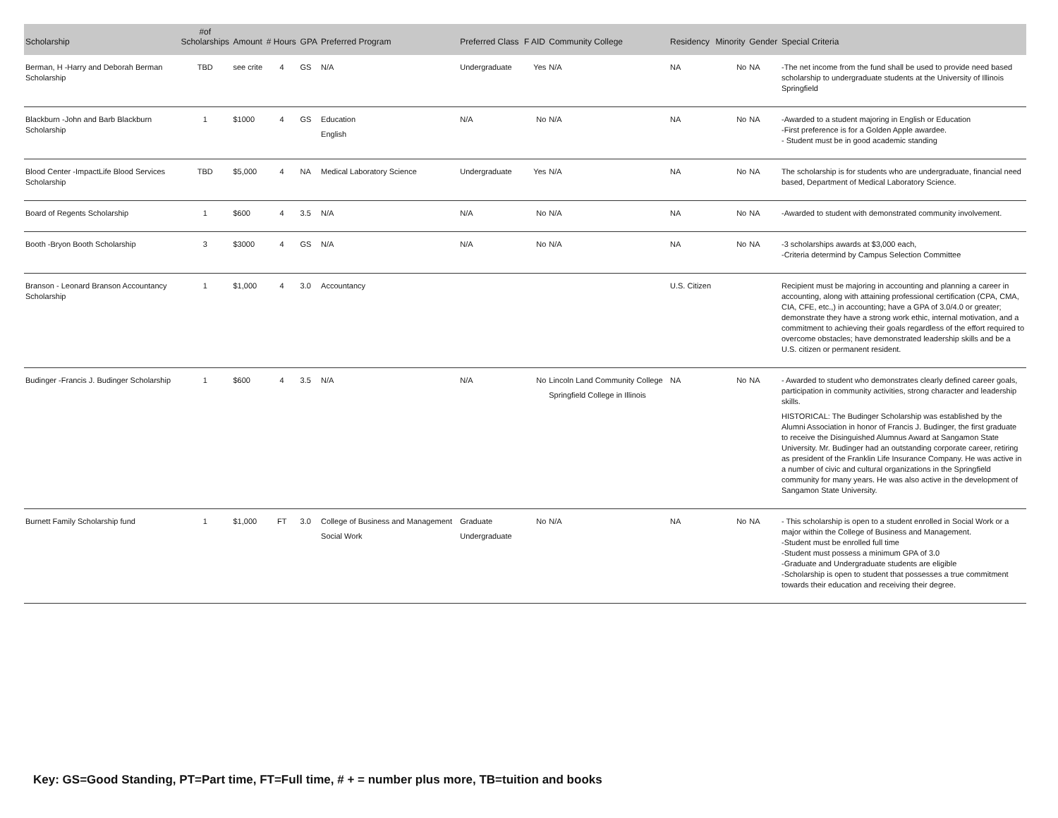| Scholarship | #of Scholarships | Amount | # Hours | GPA | Preferred Program | Preferred Class | F AID | Community College | Residency | Minority | Gender | Special Criteria |
| --- | --- | --- | --- | --- | --- | --- | --- | --- | --- | --- | --- | --- |
| Berman, H -Harry and Deborah Berman Scholarship | TBD | see crite | 4 | GS | N/A | Undergraduate | Yes | N/A | NA | No | NA | -The net income from the fund shall be used to provide need based scholarship to undergraduate students at the University of Illinois Springfield |
| Blackburn -John and Barb Blackburn Scholarship | 1 | $1000 | 4 | GS | Education English | N/A | No | N/A | NA | No | NA | -Awarded to a student majoring in English or Education -First preference is for a Golden Apple awardee. - Student must be in good academic standing |
| Blood Center -ImpactLife Blood Services Scholarship | TBD | $5,000 | 4 | NA | Medical Laboratory Science | Undergraduate | Yes | N/A | NA | No | NA | The scholarship is for students who are undergraduate, financial need based, Department of Medical Laboratory Science. |
| Board of Regents Scholarship | 1 | $600 | 4 | 3.5 | N/A | N/A | No | N/A | NA | No | NA | -Awarded to student with demonstrated community involvement. |
| Booth -Bryon Booth Scholarship | 3 | $3000 | 4 | GS | N/A | N/A | No | N/A | NA | No | NA | -3 scholarships awards at $3,000 each, -Criteria determind by Campus Selection Committee |
| Branson - Leonard Branson Accountancy Scholarship | 1 | $1,000 | 4 | 3.0 | Accountancy | | | | U.S. Citizen | | | Recipient must be majoring in accounting and planning a career in accounting, along with attaining professional certification (CPA, CMA, CIA, CFE, etc.,) in accounting; have a GPA of 3.0/4.0 or greater; demonstrate they have a strong work ethic, internal motivation, and a commitment to achieving their goals regardless of the effort required to overcome obstacles; have demonstrated leadership skills and be a U.S. citizen or permanent resident. |
| Budinger -Francis J. Budinger Scholarship | 1 | $600 | 4 | 3.5 | N/A | N/A | No | Lincoln Land Community College Springfield College in Illinois | NA | No | NA | - Awarded to student who demonstrates clearly defined career goals, participation in community activities, strong character and leadership skills. HISTORICAL: The Budinger Scholarship was established by the Alumni Association in honor of Francis J. Budinger, the first graduate to receive the Disinguished Alumnus Award at Sangamon State University. Mr. Budinger had an outstanding corporate career, retiring as president of the Franklin Life Insurance Company. He was active in a number of civic and cultural organizations in the Springfield community for many years. He was also active in the development of Sangamon State University. |
| Burnett Family Scholarship fund | 1 | $1,000 | FT | 3.0 | College of Business and Management Social Work | Graduate Undergraduate | No | N/A | NA | No | NA | - This scholarship is open to a student enrolled in Social Work or a major within the College of Business and Management. -Student must be enrolled full time -Student must possess a minimum GPA of 3.0 -Graduate and Undergraduate students are eligible -Scholarship is open to student that possesses a true commitment towards their education and receiving their degree. |
Key: GS=Good Standing, PT=Part time, FT=Full time, # + = number plus more, TB=tuition and books